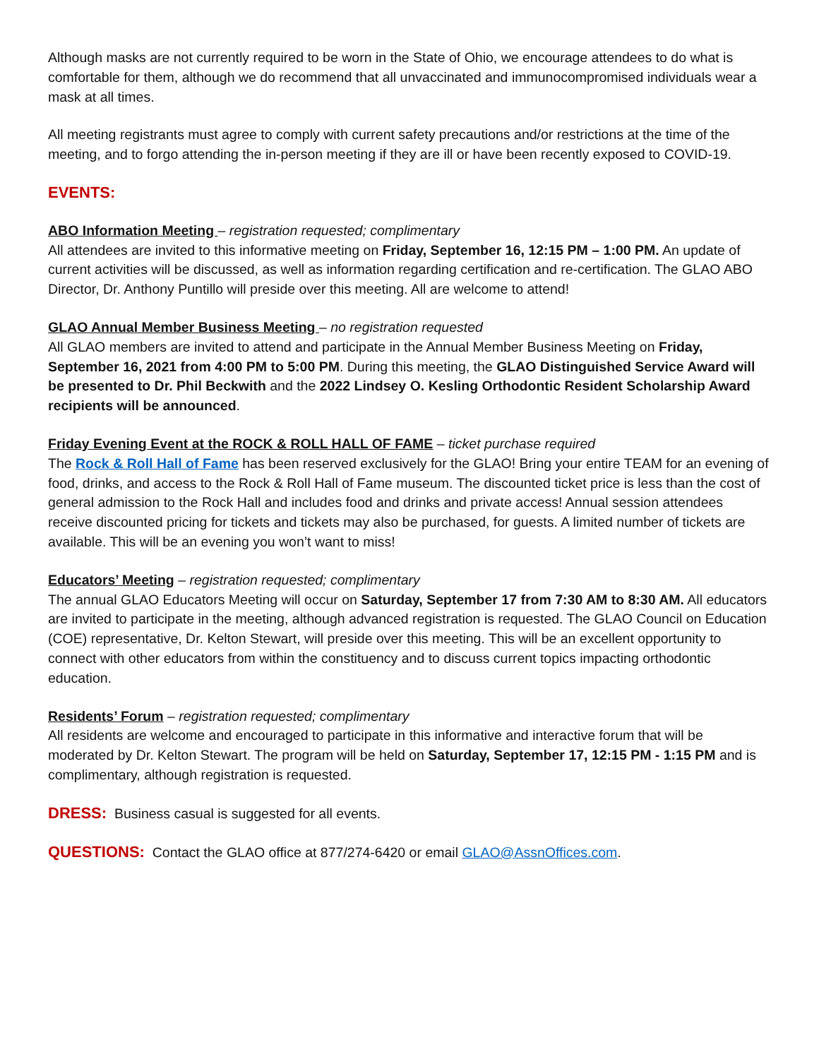Although masks are not currently required to be worn in the State of Ohio, we encourage attendees to do what is comfortable for them, although we do recommend that all unvaccinated and immunocompromised individuals wear a mask at all times.
All meeting registrants must agree to comply with current safety precautions and/or restrictions at the time of the meeting, and to forgo attending the in-person meeting if they are ill or have been recently exposed to COVID-19.
EVENTS:
ABO Information Meeting – registration requested; complimentary
All attendees are invited to this informative meeting on Friday, September 16, 12:15 PM – 1:00 PM. An update of current activities will be discussed, as well as information regarding certification and re-certification. The GLAO ABO Director, Dr. Anthony Puntillo will preside over this meeting. All are welcome to attend!
GLAO Annual Member Business Meeting – no registration requested
All GLAO members are invited to attend and participate in the Annual Member Business Meeting on Friday, September 16, 2021 from 4:00 PM to 5:00 PM. During this meeting, the GLAO Distinguished Service Award will be presented to Dr. Phil Beckwith and the 2022 Lindsey O. Kesling Orthodontic Resident Scholarship Award recipients will be announced.
Friday Evening Event at the ROCK & ROLL HALL OF FAME – ticket purchase required
The Rock & Roll Hall of Fame has been reserved exclusively for the GLAO! Bring your entire TEAM for an evening of food, drinks, and access to the Rock & Roll Hall of Fame museum. The discounted ticket price is less than the cost of general admission to the Rock Hall and includes food and drinks and private access! Annual session attendees receive discounted pricing for tickets and tickets may also be purchased, for guests. A limited number of tickets are available. This will be an evening you won’t want to miss!
Educators’ Meeting – registration requested; complimentary
The annual GLAO Educators Meeting will occur on Saturday, September 17 from 7:30 AM to 8:30 AM. All educators are invited to participate in the meeting, although advanced registration is requested. The GLAO Council on Education (COE) representative, Dr. Kelton Stewart, will preside over this meeting. This will be an excellent opportunity to connect with other educators from within the constituency and to discuss current topics impacting orthodontic education.
Residents’ Forum – registration requested; complimentary
All residents are welcome and encouraged to participate in this informative and interactive forum that will be moderated by Dr. Kelton Stewart. The program will be held on Saturday, September 17, 12:15 PM - 1:15 PM and is complimentary, although registration is requested.
DRESS: Business casual is suggested for all events.
QUESTIONS: Contact the GLAO office at 877/274-6420 or email GLAO@AssnOffices.com.